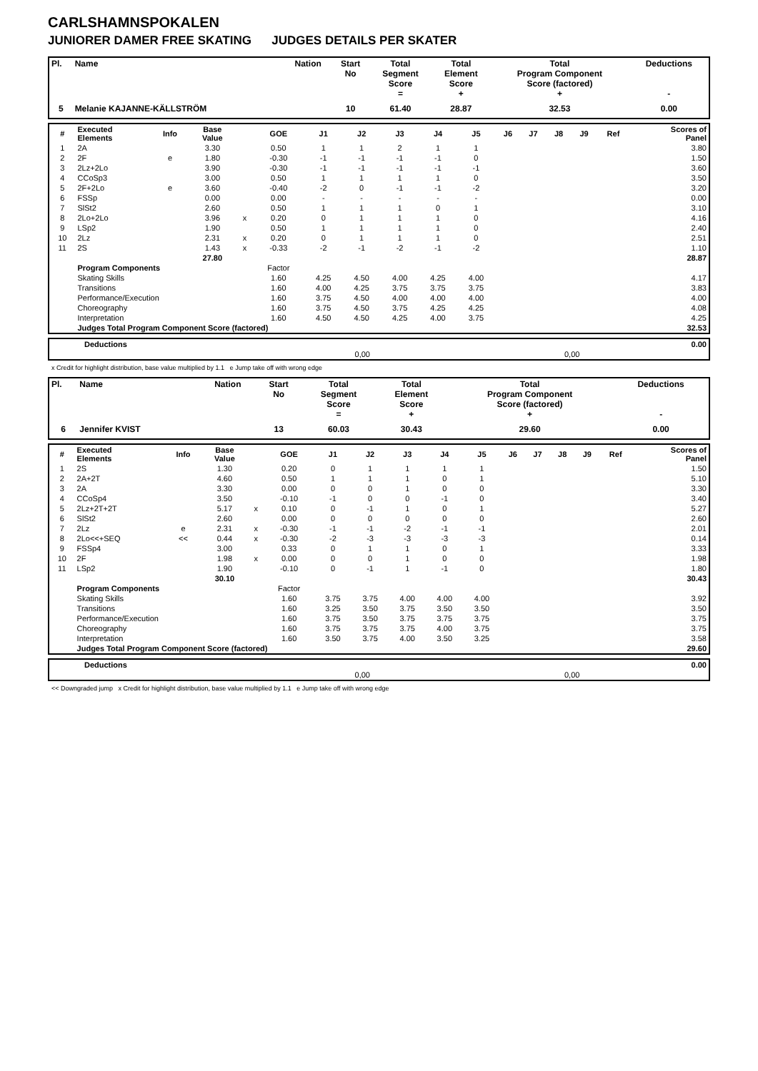CARLSHAMNSPOKALEN
JUNIORER DAMER FREE SKATING JUDGES DETAILS PER SKATER
| Pl. | Name | Nation | Start No | Total Segment Score = | Total Element Score + | Total Program Component Score (factored) + | Deductions - |
| --- | --- | --- | --- | --- | --- | --- | --- |
| 5 | Melanie KAJANNE-KÄLLSTRÖM | | 10 | 61.40 | 28.87 | 32.53 | 0.00 |
| # | Executed Elements | Info | Base Value | | GOE | J1 | J2 | J3 | J4 | J5 | J6 | J7 | J8 | J9 | Ref | Scores of Panel |
| --- | --- | --- | --- | --- | --- | --- | --- | --- | --- | --- | --- | --- | --- | --- | --- | --- |
| 1 | 2A | | 3.30 | | 0.50 | 1 | 1 | 2 | 1 | 1 | | | | | | 3.80 |
| 2 | 2F | e | 1.80 | | -0.30 | -1 | -1 | -1 | -1 | 0 | | | | | | 1.50 |
| 3 | 2Lz+2Lo | | 3.90 | | -0.30 | -1 | -1 | -1 | -1 | -1 | | | | | | 3.60 |
| 4 | CCoSp3 | | 3.00 | | 0.50 | 1 | 1 | 1 | 1 | 0 | | | | | | 3.50 |
| 5 | 2F+2Lo | e | 3.60 | | -0.40 | -2 | 0 | -1 | -1 | -2 | | | | | | 3.20 |
| 6 | FSSp | | 0.00 | | 0.00 | - | - | - | - | - | | | | | | 0.00 |
| 7 | SlSt2 | | 2.60 | | 0.50 | 1 | 1 | 1 | 0 | 1 | | | | | | 3.10 |
| 8 | 2Lo+2Lo | | 3.96 | x | 0.20 | 0 | 1 | 1 | 1 | 0 | | | | | | 4.16 |
| 9 | LSp2 | | 1.90 | | 0.50 | 1 | 1 | 1 | 1 | 0 | | | | | | 2.40 |
| 10 | 2Lz | | 2.31 | x | 0.20 | 0 | 1 | 1 | 1 | 0 | | | | | | 2.51 |
| 11 | 2S | | 1.43 | x | -0.33 | -2 | -1 | -2 | -1 | -2 | | | | | | 1.10 |
| | | | 27.80 | | | | | | | | | | | | | 28.87 |
| | Program Components | | | | Factor | | | | | | | | | | | |
| | Skating Skills | | | | 1.60 | 4.25 | 4.50 | 4.00 | 4.25 | 4.00 | | | | | | 4.17 |
| | Transitions | | | | 1.60 | 4.00 | 4.25 | 3.75 | 3.75 | 3.75 | | | | | | 3.83 |
| | Performance/Execution | | | | 1.60 | 3.75 | 4.50 | 4.00 | 4.00 | 4.00 | | | | | | 4.00 |
| | Choreography | | | | 1.60 | 3.75 | 4.50 | 3.75 | 4.25 | 4.25 | | | | | | 4.08 |
| | Interpretation | | | | 1.60 | 4.50 | 4.50 | 4.25 | 4.00 | 3.75 | | | | | | 4.25 |
| | Judges Total Program Component Score (factored) | | | | | | | | | | | | | | | 32.53 |
| | Deductions | | | 0.00 |
| | 0,00 | | 0,00 | |
x Credit for highlight distribution, base value multiplied by 1.1 e Jump take off with wrong edge
| Pl. | Name | Nation | Start No | Total Segment Score = | Total Element Score + | Total Program Component Score (factored) + | Deductions - |
| --- | --- | --- | --- | --- | --- | --- | --- |
| 6 | Jennifer KVIST | | 13 | 60.03 | 30.43 | 29.60 | 0.00 |
| # | Executed Elements | Info | Base Value | | GOE | J1 | J2 | J3 | J4 | J5 | J6 | J7 | J8 | J9 | Ref | Scores of Panel |
| --- | --- | --- | --- | --- | --- | --- | --- | --- | --- | --- | --- | --- | --- | --- | --- | --- |
| 1 | 2S | | 1.30 | | 0.20 | 0 | 1 | 1 | 1 | 1 | | | | | | 1.50 |
| 2 | 2A+2T | | 4.60 | | 0.50 | 1 | 1 | 1 | 0 | 1 | | | | | | 5.10 |
| 3 | 2A | | 3.30 | | 0.00 | 0 | 0 | 1 | 0 | 0 | | | | | | 3.30 |
| 4 | CCoSp4 | | 3.50 | | -0.10 | -1 | 0 | 0 | -1 | 0 | | | | | | 3.40 |
| 5 | 2Lz+2T+2T | | 5.17 | x | 0.10 | 0 | -1 | 1 | 0 | 1 | | | | | | 5.27 |
| 6 | SlSt2 | | 2.60 | | 0.00 | 0 | 0 | 0 | 0 | 0 | | | | | | 2.60 |
| 7 | 2Lz | e | 2.31 | x | -0.30 | -1 | -1 | -2 | -1 | -1 | | | | | | 2.01 |
| 8 | 2Lo<<+SEQ | << | 0.44 | x | -0.30 | -2 | -3 | -3 | -3 | -3 | | | | | | 0.14 |
| 9 | FSSp4 | | 3.00 | | 0.33 | 0 | 1 | 1 | 0 | 1 | | | | | | 3.33 |
| 10 | 2F | | 1.98 | x | 0.00 | 0 | 0 | 1 | 0 | 0 | | | | | | 1.98 |
| 11 | LSp2 | | 1.90 | | -0.10 | 0 | -1 | 1 | -1 | 0 | | | | | | 1.80 |
| | | | 30.10 | | | | | | | | | | | | | 30.43 |
| | Program Components | | | | Factor | | | | | | | | | | | |
| | Skating Skills | | | | 1.60 | 3.75 | 3.75 | 4.00 | 4.00 | 4.00 | | | | | | 3.92 |
| | Transitions | | | | 1.60 | 3.25 | 3.50 | 3.75 | 3.50 | 3.50 | | | | | | 3.50 |
| | Performance/Execution | | | | 1.60 | 3.75 | 3.50 | 3.75 | 3.75 | 3.75 | | | | | | 3.75 |
| | Choreography | | | | 1.60 | 3.75 | 3.75 | 3.75 | 4.00 | 3.75 | | | | | | 3.75 |
| | Interpretation | | | | 1.60 | 3.50 | 3.75 | 4.00 | 3.50 | 3.25 | | | | | | 3.58 |
| | Judges Total Program Component Score (factored) | | | | | | | | | | | | | | | 29.60 |
| | Deductions | | | 0.00 |
| | 0,00 | | 0,00 | |
<< Downgraded jump x Credit for highlight distribution, base value multiplied by 1.1 e Jump take off with wrong edge